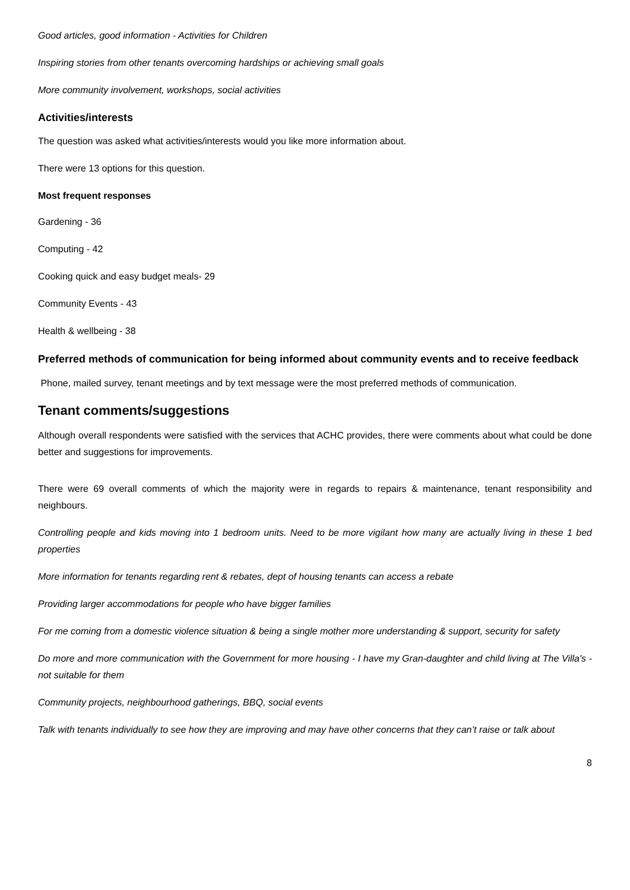Good articles, good information - Activities for Children
Inspiring stories from other tenants overcoming hardships or achieving small goals
More community involvement, workshops, social activities
Activities/interests
The question was asked what activities/interests would you like more information about.
There were 13 options for this question.
Most frequent responses
Gardening - 36
Computing - 42
Cooking quick and easy budget meals- 29
Community Events - 43
Health & wellbeing - 38
Preferred methods of communication for being informed about community events and to receive feedback
Phone, mailed survey, tenant meetings and by text message were the most preferred methods of communication.
Tenant comments/suggestions
Although overall respondents were satisfied with the services that ACHC provides, there were comments about what could be done better and suggestions for improvements.
There were 69 overall comments of which the majority were in regards to repairs & maintenance, tenant responsibility and neighbours.
Controlling people and kids moving into 1 bedroom units. Need to be more vigilant how many are actually living in these 1 bed properties
More information for tenants regarding rent & rebates, dept of housing tenants can access a rebate
Providing larger accommodations for people who have bigger families
For me coming from a domestic violence situation & being a single mother more understanding & support, security for safety
Do more and more communication with the Government for more housing - I have my Gran-daughter and child living at The Villa's - not suitable for them
Community projects, neighbourhood gatherings, BBQ, social events
Talk with tenants individually to see how they are improving and may have other concerns that they can’t raise or talk about
8